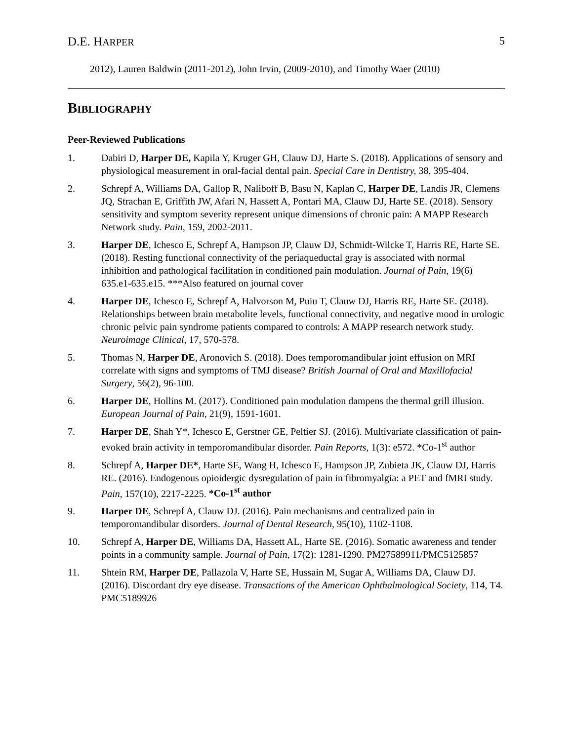D.E. HARPER 5
2012), Lauren Baldwin (2011-2012), John Irvin, (2009-2010), and Timothy Waer (2010)
BIBLIOGRAPHY
Peer-Reviewed Publications
1. Dabiri D, Harper DE, Kapila Y, Kruger GH, Clauw DJ, Harte S. (2018). Applications of sensory and physiological measurement in oral-facial dental pain. Special Care in Dentistry, 38, 395-404.
2. Schrepf A, Williams DA, Gallop R, Naliboff B, Basu N, Kaplan C, Harper DE, Landis JR, Clemens JQ, Strachan E, Griffith JW, Afari N, Hassett A, Pontari MA, Clauw DJ, Harte SE. (2018). Sensory sensitivity and symptom severity represent unique dimensions of chronic pain: A MAPP Research Network study. Pain, 159, 2002-2011.
3. Harper DE, Ichesco E, Schrepf A, Hampson JP, Clauw DJ, Schmidt-Wilcke T, Harris RE, Harte SE. (2018). Resting functional connectivity of the periaqueductal gray is associated with normal inhibition and pathological facilitation in conditioned pain modulation. Journal of Pain, 19(6) 635.e1-635.e15. ***Also featured on journal cover
4. Harper DE, Ichesco E, Schrepf A, Halvorson M, Puiu T, Clauw DJ, Harris RE, Harte SE. (2018). Relationships between brain metabolite levels, functional connectivity, and negative mood in urologic chronic pelvic pain syndrome patients compared to controls: A MAPP research network study. Neuroimage Clinical, 17, 570-578.
5. Thomas N, Harper DE, Aronovich S. (2018). Does temporomandibular joint effusion on MRI correlate with signs and symptoms of TMJ disease? British Journal of Oral and Maxillofacial Surgery, 56(2), 96-100.
6. Harper DE, Hollins M. (2017). Conditioned pain modulation dampens the thermal grill illusion. European Journal of Pain, 21(9), 1591-1601.
7. Harper DE, Shah Y*, Ichesco E, Gerstner GE, Peltier SJ. (2016). Multivariate classification of pain-evoked brain activity in temporomandibular disorder. Pain Reports, 1(3): e572. *Co-1<sup>st</sup> author
8. Schrepf A, Harper DE*, Harte SE, Wang H, Ichesco E, Hampson JP, Zubieta JK, Clauw DJ, Harris RE. (2016). Endogenous opioidergic dysregulation of pain in fibromyalgia: a PET and fMRI study. Pain, 157(10), 2217-2225. *Co-1<sup>st</sup> author
9. Harper DE, Schrepf A, Clauw DJ. (2016). Pain mechanisms and centralized pain in temporomandibular disorders. Journal of Dental Research, 95(10), 1102-1108.
10. Schrepf A, Harper DE, Williams DA, Hassett AL, Harte SE. (2016). Somatic awareness and tender points in a community sample. Journal of Pain, 17(2): 1281-1290. PM27589911/PMC5125857
11. Shtein RM, Harper DE, Pallazola V, Harte SE, Hussain M, Sugar A, Williams DA, Clauw DJ. (2016). Discordant dry eye disease. Transactions of the American Ophthalmological Society, 114, T4. PMC5189926